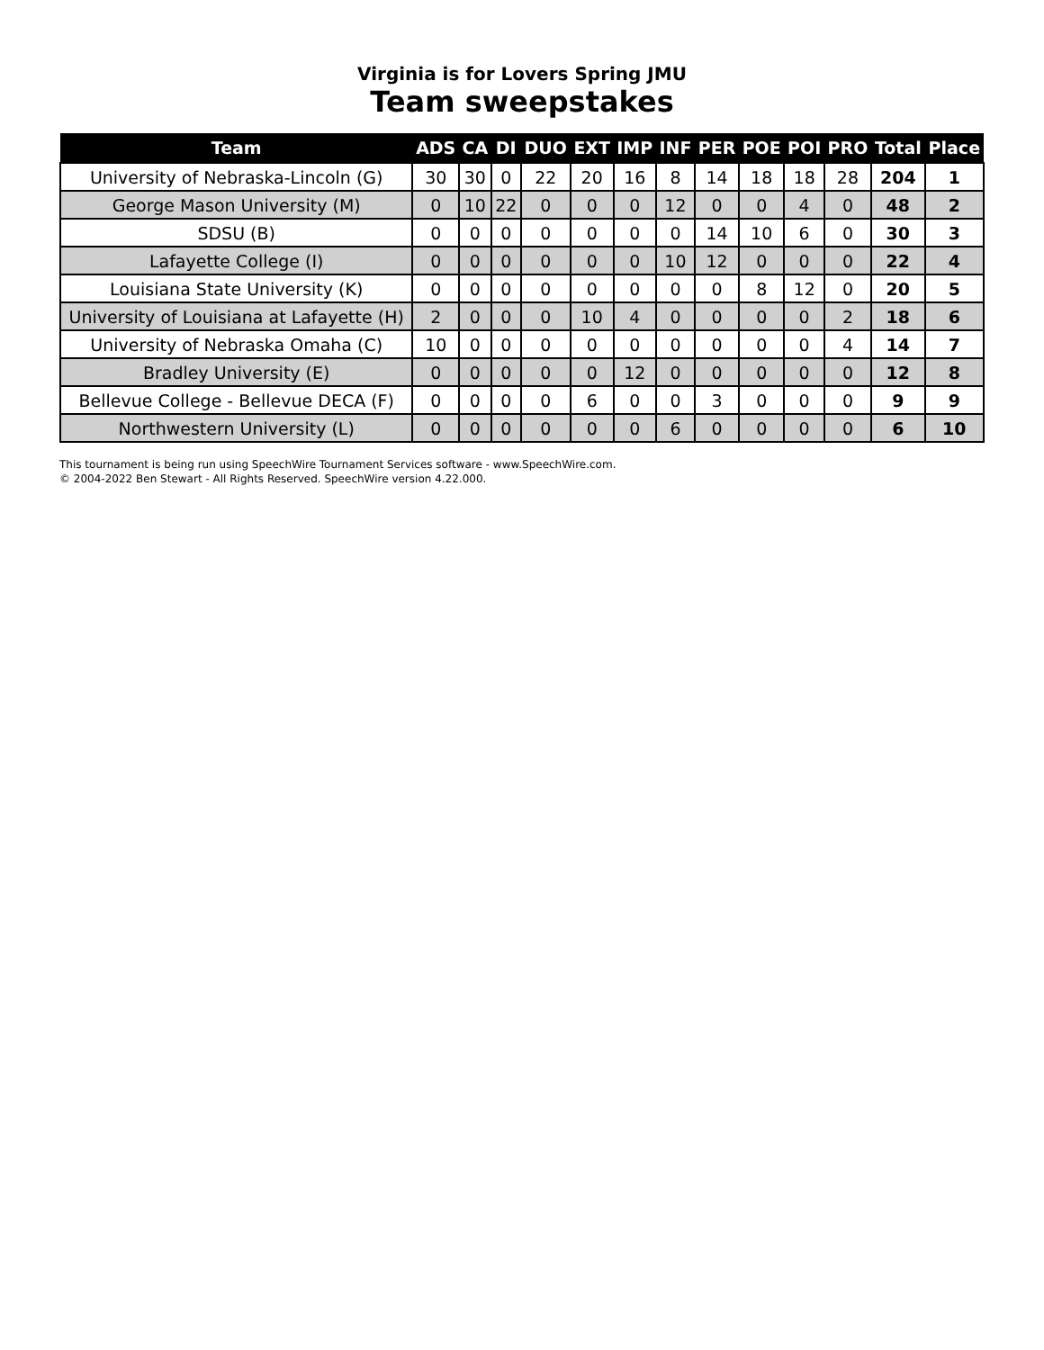Virginia is for Lovers Spring JMU
Team sweepstakes
| Team | ADS | CA | DI | DUO | EXT | IMP | INF | PER | POE | POI | PRO | Total | Place |
| --- | --- | --- | --- | --- | --- | --- | --- | --- | --- | --- | --- | --- | --- |
| University of Nebraska-Lincoln (G) | 30 | 30 | 0 | 22 | 20 | 16 | 8 | 14 | 18 | 18 | 28 | 204 | 1 |
| George Mason University (M) | 0 | 10 | 22 | 0 | 0 | 0 | 12 | 0 | 0 | 4 | 0 | 48 | 2 |
| SDSU (B) | 0 | 0 | 0 | 0 | 0 | 0 | 0 | 14 | 10 | 6 | 0 | 30 | 3 |
| Lafayette College (I) | 0 | 0 | 0 | 0 | 0 | 0 | 10 | 12 | 0 | 0 | 0 | 22 | 4 |
| Louisiana State University (K) | 0 | 0 | 0 | 0 | 0 | 0 | 0 | 0 | 8 | 12 | 0 | 20 | 5 |
| University of Louisiana at Lafayette (H) | 2 | 0 | 0 | 0 | 10 | 4 | 0 | 0 | 0 | 0 | 2 | 18 | 6 |
| University of Nebraska Omaha (C) | 10 | 0 | 0 | 0 | 0 | 0 | 0 | 0 | 0 | 0 | 4 | 14 | 7 |
| Bradley University (E) | 0 | 0 | 0 | 0 | 0 | 12 | 0 | 0 | 0 | 0 | 0 | 12 | 8 |
| Bellevue College - Bellevue DECA (F) | 0 | 0 | 0 | 0 | 6 | 0 | 0 | 3 | 0 | 0 | 0 | 9 | 9 |
| Northwestern University (L) | 0 | 0 | 0 | 0 | 0 | 0 | 6 | 0 | 0 | 0 | 0 | 6 | 10 |
This tournament is being run using SpeechWire Tournament Services software - www.SpeechWire.com.
© 2004-2022 Ben Stewart - All Rights Reserved. SpeechWire version 4.22.000.